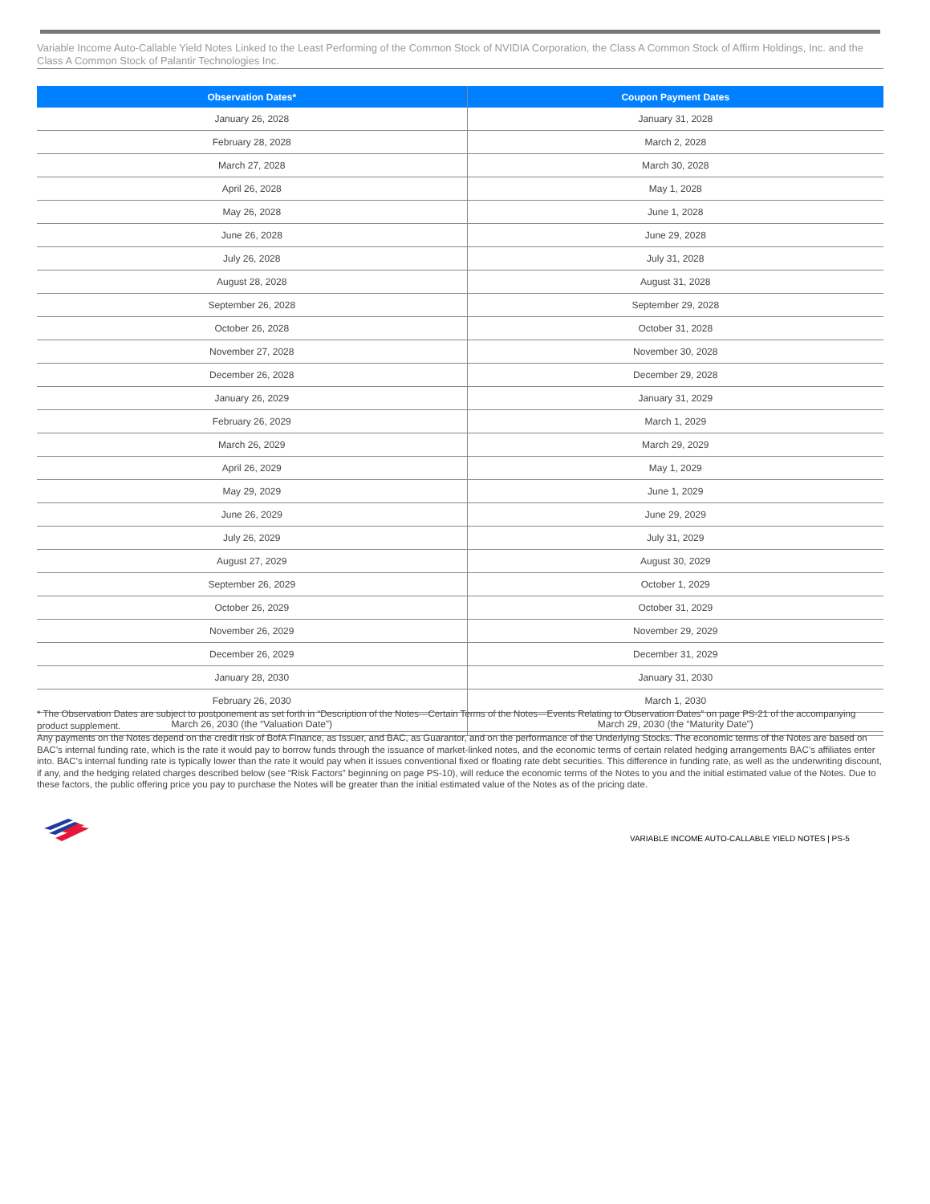Variable Income Auto-Callable Yield Notes Linked to the Least Performing of the Common Stock of NVIDIA Corporation, the Class A Common Stock of Affirm Holdings, Inc. and the Class A Common Stock of Palantir Technologies Inc.
| Observation Dates* | Coupon Payment Dates |
| --- | --- |
| January 26, 2028 | January 31, 2028 |
| February 28, 2028 | March 2, 2028 |
| March 27, 2028 | March 30, 2028 |
| April 26, 2028 | May 1, 2028 |
| May 26, 2028 | June 1, 2028 |
| June 26, 2028 | June 29, 2028 |
| July 26, 2028 | July 31, 2028 |
| August 28, 2028 | August 31, 2028 |
| September 26, 2028 | September 29, 2028 |
| October 26, 2028 | October 31, 2028 |
| November 27, 2028 | November 30, 2028 |
| December 26, 2028 | December 29, 2028 |
| January 26, 2029 | January 31, 2029 |
| February 26, 2029 | March 1, 2029 |
| March 26, 2029 | March 29, 2029 |
| April 26, 2029 | May 1, 2029 |
| May 29, 2029 | June 1, 2029 |
| June 26, 2029 | June 29, 2029 |
| July 26, 2029 | July 31, 2029 |
| August 27, 2029 | August 30, 2029 |
| September 26, 2029 | October 1, 2029 |
| October 26, 2029 | October 31, 2029 |
| November 26, 2029 | November 29, 2029 |
| December 26, 2029 | December 31, 2029 |
| January 28, 2030 | January 31, 2030 |
| February 26, 2030 | March 1, 2030 |
| March 26, 2030 (the “Valuation Date”) | March 29, 2030 (the “Maturity Date”) |
* The Observation Dates are subject to postponement as set forth in “Description of the Notes—Certain Terms of the Notes—Events Relating to Observation Dates” on page PS-21 of the accompanying product supplement.
Any payments on the Notes depend on the credit risk of BofA Finance, as Issuer, and BAC, as Guarantor, and on the performance of the Underlying Stocks. The economic terms of the Notes are based on BAC’s internal funding rate, which is the rate it would pay to borrow funds through the issuance of market-linked notes, and the economic terms of certain related hedging arrangements BAC’s affiliates enter into. BAC’s internal funding rate is typically lower than the rate it would pay when it issues conventional fixed or floating rate debt securities. This difference in funding rate, as well as the underwriting discount, if any, and the hedging related charges described below (see “Risk Factors” beginning on page PS-10), will reduce the economic terms of the Notes to you and the initial estimated value of the Notes. Due to these factors, the public offering price you pay to purchase the Notes will be greater than the initial estimated value of the Notes as of the pricing date.
VARIABLE INCOME AUTO-CALLABLE YIELD NOTES | PS-5